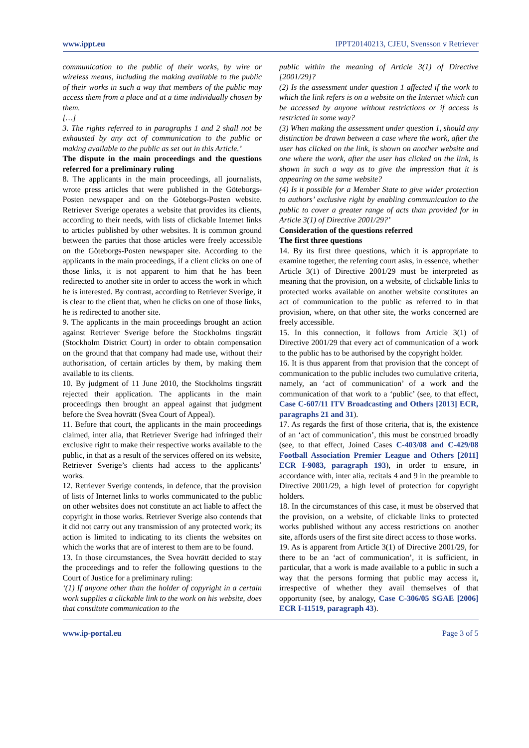www.ippt.eu IPPT20140213, CJEU, Svensson v Retriever
communication to the public of their works, by wire or wireless means, including the making available to the public of their works in such a way that members of the public may access them from a place and at a time individually chosen by them.
[…]
3. The rights referred to in paragraphs 1 and 2 shall not be exhausted by any act of communication to the public or making available to the public as set out in this Article.’
The dispute in the main proceedings and the questions referred for a preliminary ruling
8. The applicants in the main proceedings, all journalists, wrote press articles that were published in the Göteborgs-Posten newspaper and on the Göteborgs-Posten website. Retriever Sverige operates a website that provides its clients, according to their needs, with lists of clickable Internet links to articles published by other websites. It is common ground between the parties that those articles were freely accessible on the Göteborgs-Posten newspaper site. According to the applicants in the main proceedings, if a client clicks on one of those links, it is not apparent to him that he has been redirected to another site in order to access the work in which he is interested. By contrast, according to Retriever Sverige, it is clear to the client that, when he clicks on one of those links, he is redirected to another site.
9. The applicants in the main proceedings brought an action against Retriever Sverige before the Stockholms tingsrätt (Stockholm District Court) in order to obtain compensation on the ground that that company had made use, without their authorisation, of certain articles by them, by making them available to its clients.
10. By judgment of 11 June 2010, the Stockholms tingsrätt rejected their application. The applicants in the main proceedings then brought an appeal against that judgment before the Svea hovrätt (Svea Court of Appeal).
11. Before that court, the applicants in the main proceedings claimed, inter alia, that Retriever Sverige had infringed their exclusive right to make their respective works available to the public, in that as a result of the services offered on its website, Retriever Sverige’s clients had access to the applicants’ works.
12. Retriever Sverige contends, in defence, that the provision of lists of Internet links to works communicated to the public on other websites does not constitute an act liable to affect the copyright in those works. Retriever Sverige also contends that it did not carry out any transmission of any protected work; its action is limited to indicating to its clients the websites on which the works that are of interest to them are to be found.
13. In those circumstances, the Svea hovrätt decided to stay the proceedings and to refer the following questions to the Court of Justice for a preliminary ruling:
‘(1) If anyone other than the holder of copyright in a certain work supplies a clickable link to the work on his website, does that constitute communication to the
public within the meaning of Article 3(1) of Directive [2001/29]?
(2) Is the assessment under question 1 affected if the work to which the link refers is on a website on the Internet which can be accessed by anyone without restrictions or if access is restricted in some way?
(3) When making the assessment under question 1, should any distinction be drawn between a case where the work, after the user has clicked on the link, is shown on another website and one where the work, after the user has clicked on the link, is shown in such a way as to give the impression that it is appearing on the same website?
(4) Is it possible for a Member State to give wider protection to authors’ exclusive right by enabling communication to the public to cover a greater range of acts than provided for in Article 3(1) of Directive 2001/29?’
Consideration of the questions referred
The first three questions
14. By its first three questions, which it is appropriate to examine together, the referring court asks, in essence, whether Article 3(1) of Directive 2001/29 must be interpreted as meaning that the provision, on a website, of clickable links to protected works available on another website constitutes an act of communication to the public as referred to in that provision, where, on that other site, the works concerned are freely accessible.
15. In this connection, it follows from Article 3(1) of Directive 2001/29 that every act of communication of a work to the public has to be authorised by the copyright holder.
16. It is thus apparent from that provision that the concept of communication to the public includes two cumulative criteria, namely, an ‘act of communication’ of a work and the communication of that work to a ‘public’ (see, to that effect, Case C-607/11 ITV Broadcasting and Others [2013] ECR, paragraphs 21 and 31).
17. As regards the first of those criteria, that is, the existence of an ‘act of communication’, this must be construed broadly (see, to that effect, Joined Cases C-403/08 and C-429/08 Football Association Premier League and Others [2011] ECR I-9083, paragraph 193), in order to ensure, in accordance with, inter alia, recitals 4 and 9 in the preamble to Directive 2001/29, a high level of protection for copyright holders.
18. In the circumstances of this case, it must be observed that the provision, on a website, of clickable links to protected works published without any access restrictions on another site, affords users of the first site direct access to those works.
19. As is apparent from Article 3(1) of Directive 2001/29, for there to be an ‘act of communication’, it is sufficient, in particular, that a work is made available to a public in such a way that the persons forming that public may access it, irrespective of whether they avail themselves of that opportunity (see, by analogy, Case C-306/05 SGAE [2006] ECR I-11519, paragraph 43).
www.ip-portal.eu Page 3 of 5